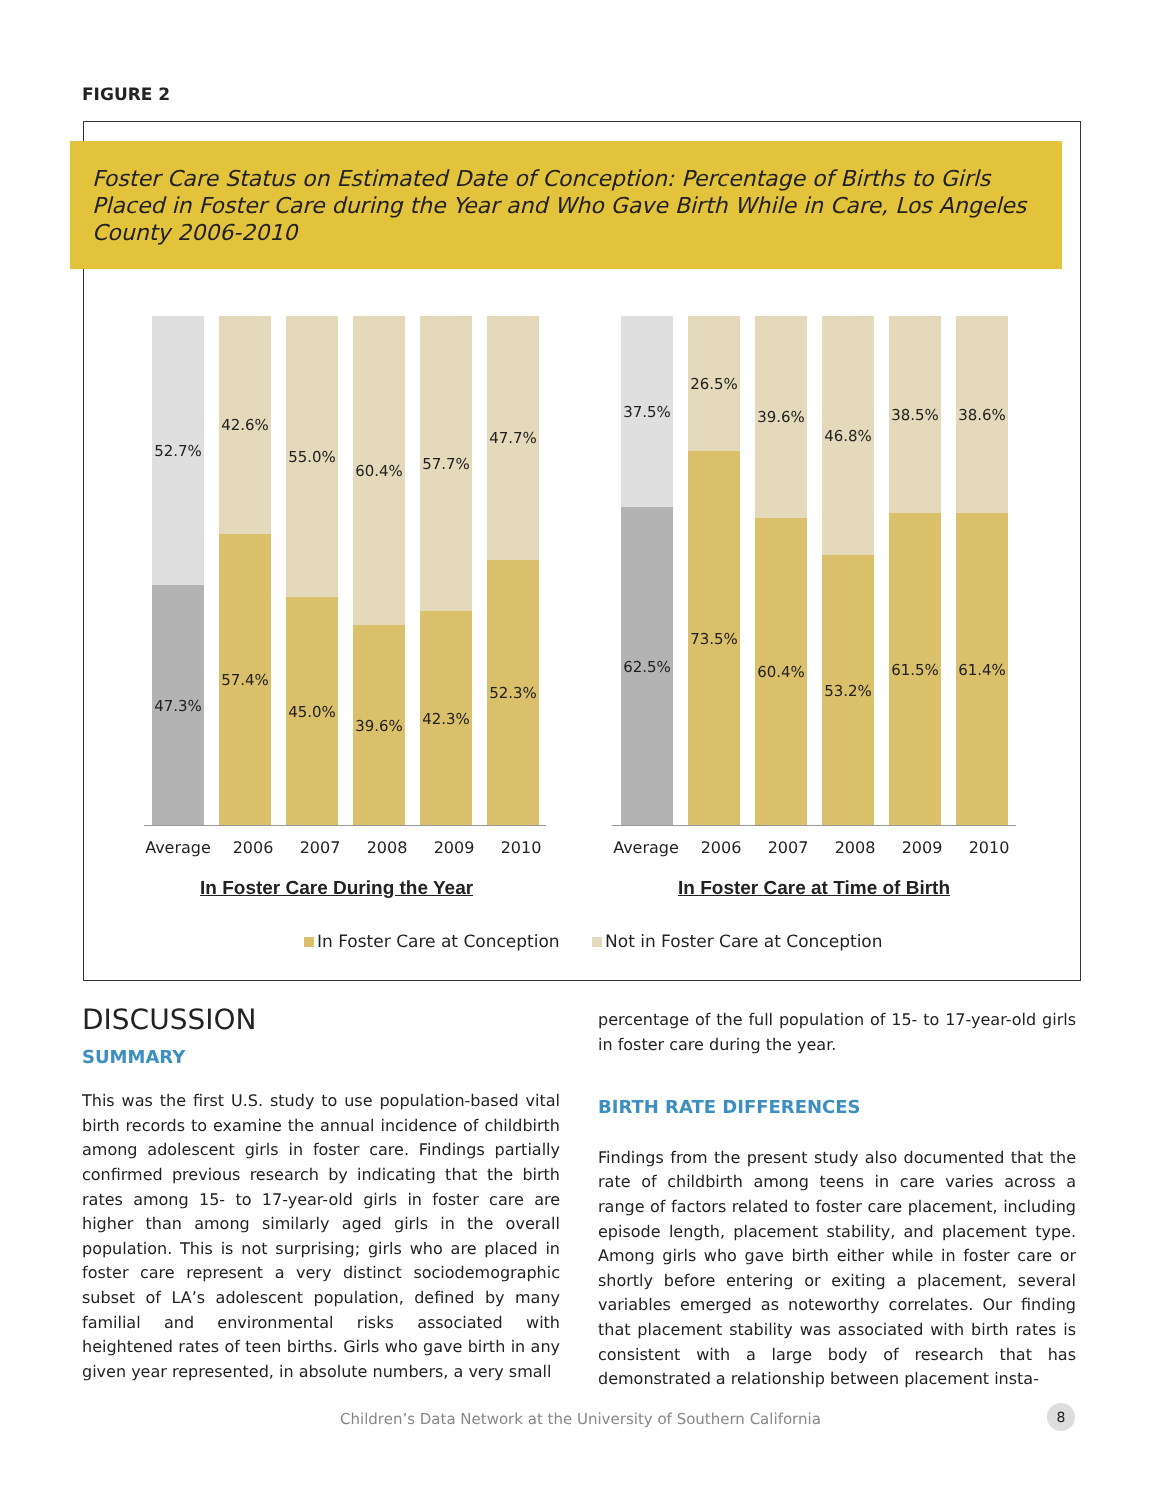FIGURE 2
Foster Care Status on Estimated Date of Conception: Percentage of Births to Girls Placed in Foster Care during the Year and Who Gave Birth While in Care, Los Angeles County 2006-2010
52.7%
47.3%
42.6%
57.4%
55.0%
45.0%
60.4%
39.6%
57.7%
42.3%
47.7%
52.3%
37.5%
62.5%
26.5%
73.5%
39.6%
60.4%
46.8%
53.2%
38.5%
61.5%
38.6%
61.4%
Average 2006 2007 2008 2009 2010
Average 2006 2007 2008 2009 2010
In Foster Care During the Year
In Foster Care at Time of Birth
In Foster Care at Conception Not in Foster Care at Conception
DISCUSSION
SUMMARY
This was the first U.S. study to use population-based vital birth records to examine the annual incidence of childbirth among adolescent girls in foster care. Findings partially confirmed previous research by indicating that the birth rates among 15- to 17-year-old girls in foster care are higher than among similarly aged girls in the overall population. This is not surprising; girls who are placed in foster care represent a very distinct sociodemographic subset of LA’s adolescent population, defined by many familial and environmental risks associated with heightened rates of teen births. Girls who gave birth in any given year represented, in absolute numbers, a very small
percentage of the full population of 15- to 17-year-old girls in foster care during the year.
BIRTH RATE DIFFERENCES
Findings from the present study also documented that the rate of childbirth among teens in care varies across a range of factors related to foster care placement, including episode length, placement stability, and placement type. Among girls who gave birth either while in foster care or shortly before entering or exiting a placement, several variables emerged as noteworthy correlates. Our finding that placement stability was associated with birth rates is consistent with a large body of research that has demonstrated a relationship between placement insta-
Children’s Data Network at the University of Southern California
8